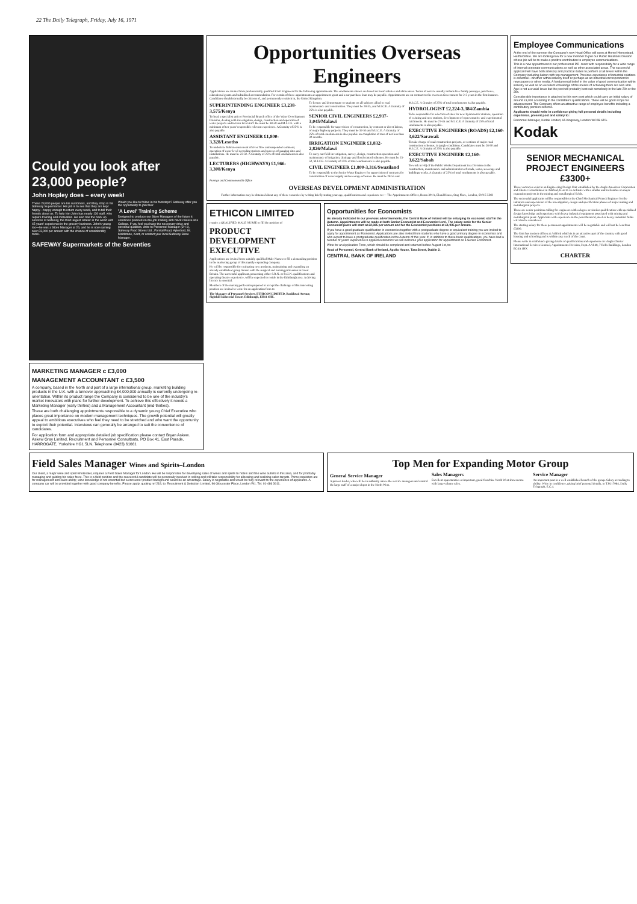22 The Daily Telegraph, Friday, July 16, 1971
Could you look after 23,000 people?
John Hopley does – every week!
These 23,000 people are his customers, and they shop in his Safeway Supermarket. His job is to see that they are kept happy—happy enough to return every week, and to tell their friends about us. To help him John has nearly 130 staff, who require training and motivation. He also has the back up services of Safeway, the third largest retailer in the world with 45 years' experience in the grocery business. John's young too—he was a Store Manager at 26, and he is now earning over £3,000 per annum with the chance of considerably more.
Would you like to follow in his footsteps? Safeway offer you the opportunity to join their
'A Level' Training Scheme
Designed to produce our Store Managers of the future it combines planned on-the-job training with block release at a College. If you feel you have the necessary drive and personal qualities, write to Personnel Manager (JH 1), Safeway Food Stores Ltd., Forstal Road, Aylesford, Nr. Maidstone, Kent, or contact your local Safeway Store Manager.
SAFEWAY Supermarkets of the Seventies
MARKETING MANAGER c £3,000
MANAGEMENT ACCOUNTANT c £3,500
A company, based in the North and part of a large international group, marketing building products in the U.K. with a turnover approaching £4,000,000 annually is currently undergoing re-orientation. Within its product range the Company is considered to be one of the industry's market innovators with plans for further development. To achieve this effectively it needs a Marketing Manager (early thirties) and a Management Accountant (mid-thirties).
These are both challenging appointments responsible to a dynamic young Chief Executive who places great importance on modern management techniques. The growth potential will greatly appeal to ambitious executives who feel they need to be stretched and who want the opportunity to exploit their potential. Interviews can generally be arranged to suit the convenience of candidates.
For application form and appropriate detailed job specification please contact Bryan Askew. Askew Gray Limited, Recruitment and Personnel Consultants, PO Box 41, East Parade, HARROGATE, Yorkshire HG1 5LN. Telephone (0423) 61661
Opportunities Overseas Engineers
Applications are invited from professionally qualified Civil Engineers for the following appointments. The emoluments shown are based on basic salaries and allowances. Terms of service usually include free family passages, paid leave, educational grants and subsidised accommodation. For certain of these appointments an appointment grant and a car purchase loan may be payable. Appointments are on contract to the overseas Government for 2-3 years in the first instance. Candidates should normally be citizens of, and permanently resident in, the United Kingdom.
SUPERINTENDING ENGINEER £3,238-3,575/Kenya
To head a specialist unit or Provincial Branch office of the Water Development Division, dealing with investigation, design, construction and operation of water projects and to train local staff. He must be 38-50 and M.I.C.E. with a minimum of ten years' responsible relevant experience. A Gratuity of 25% is also payable.
ASSISTANT ENGINEER £1,800-3,328/Lesotho
To undertake field measurement of river flow and suspended sediment, operation of water level recording stations and surveys of gauging sites and installations. He must be 23-32. A Gratuity of 25% of total emoluments is also payable.
LECTURERS (HIGHWAYS) £1,966-3,308/Kenya
To lecture and demonstrate to students on all subjects allied to road maintenance and construction. They must be 28-35, and M.I.C.E. A Gratuity of 25% is also payable.
SENIOR CIVIL ENGINEERS £2,937-3,045/Malawi
To be responsible for supervision of construction, by contract or direct labour, of major highway projects. They must be 32-55 and M.I.C.E. A Gratuity of 25% of total emoluments is also payable on completion of tour of not less than 30 months.
IRRIGATION ENGINEER £1,832-2,826/Malawi
To carry out field investigation, survey, design, construction operation and maintenance of irrigation, drainage and flood control schemes. He must be 25-50, M.I.C.E. A Gratuity of 25% of total emoluments is also payable.
CIVIL ENGINEER £1,800-3,316/Swaziland
To be responsible to the Senior Water Engineer for supervision of contracts for construction of water supply and sewerage schemes. He must be 28-55 and M.I.C.E. A Gratuity of 25% of total emoluments is also payable.
HYDROLOGIST £2,224-3,384/Zambia
To be responsible for selection of sites for new hydrometric stations, operation of existing and new stations, development of representative and experimental catchments. He must be 27-45 and M.I.C.E. A Gratuity of 25% of total emoluments is also payable.
EXECUTIVE ENGINEERS (ROADS) £2,160-3,622/Sarawak
To take charge of road construction projects, or sections of major road construction schemes, in jungle conditions. Candidates must be 28-50 and M.I.C.E. A Gratuity of 25% is also payable.
EXECUTIVE ENGINEER £2,160-3,622/Sabah
To work in HQ of the Public Works Department in a Division on the construction, maintenance and administration of roads, water, sewerage and buildings works. A Gratuity of 25% of total emoluments is also payable.
Foreign and Commonwealth Office
OVERSEAS DEVELOPMENT ADMINISTRATION
Further information may be obtained about any of these vacancies by writing briefly stating your age, qualifications and experience to:— The Appointments Officer, Room 301A, Eland House, Stag Place, London, SW1E 5DH
ETHICON LIMITED
require a QUALIFIED MALE NURSE to fill the position of
PRODUCT DEVELOPMENT EXECUTIVE
Applications are invited from suitably qualified Male Nurses to fill a demanding position in the marketing group of this rapidly expanding company.
He will be responsible for evaluating new products, maintaining and expanding an already established group liaison with the surgical and nursing profession in Great Britain. The successful applicant, possessing either S.R.N. or R.G.N. qualifications and operating theatre experience, will be expected to reside in the Edinburgh area. A driving licence is essential.
Members of the nursing profession prepared to accept the challenge of this interesting position are invited to write for an application form to
The Manager of Personnel Services, ETHICON LIMITED, Bankhead Avenue, Sighthill Industrial Estate, Edinburgh, EH11 4HE.
Opportunities for Economists
As already indicated in our previous advertisements, the Central Bank of Ireland will be enlarging its economic staff in the Autumn. Appointments will be made at both Senior Economist and Economist level. The salary scale for the Senior Economist posts will start at £2,925 per annum and for the Economist positions at £1,935 per annum.
If you have a good graduate qualification in economics together with a postgraduate degree or equivalent training you are invited to apply for appointment as Economist. Applications are also invited from students who have a good primary degree in economics and who expect to have a postgraduate qualification in the Autumn of this year. If, in addition to these basic qualifications, you have had a number of years' experience in applied economics we will welcome your application for appointment as a Senior Economist.
Write for an Application Form, which should be completed and returned before August 1st, to:
Head of Personnel, Central Bank of Ireland, Apollo House, Tara Street, Dublin 2.
CENTRAL BANK OF IRELAND
Employee Communications
At the end of the summer the Company's new Head Office will open at Hemel Hempstead, Hertfordshire. We are looking now for a new member to join our Public Relations Division whose job will be to make a positive contribution to employee communications.
This is a new appointment in our professional P.R. team with responsibility for a wide range of internal corporate communications as well as other associated areas. The successful applicant will have both advisory and practical duties to perform at all levels within the Company including liaison with top management. Previous experience of industrial relations is essential—whether within industry itself or perhaps as an industrial correspondent in newspapers or other media. A fundamental belief in the value of good communication within industry as well as an excellent knowledge of the means of achieving them are also vital. Age is not a crucial issue but the post will probably best suit somebody in the late 20s or the 30s.
Considerable importance is attached to this new post which could carry an initial salary of around £3,000 according to the candidate's qualifications. There will be good scope for advancement. The Company offers an attractive range of employee benefits including a contributory pension scheme.
Applicants should write in confidence giving full personal details including experience, present post and salary to:
Personnel Manager, Kodak Limited, 65 Kingsway, London WC2B 6TG.
Kodak
SENIOR MECHANICAL PROJECT ENGINEERS £3300+
These vacancies exist in an Engineering Design Unit established by the Anglo American Corporation and Charter Consolidated in Ashford, Kent to co-ordinate with a similar unit in Zambia on major expansion projects in the mining and metallurgical fields.
The successful applicants will be responsible to the Chief Mechanical Project Engineer for the initiation and supervision of the investigation, design and specification phases of major mining and metallurgical projects.
These are senior positions calling for engineers with a degree or similar qualification with specialised design knowledge and experience with heavy industrial equipment associated with mining and metallurgical plant. Applicants with experience in the petrochemical, steel or heavy industrial fields will also be considered.
The starting salary for these permanent appointments will be negotiable and will not be less than £3300.
The Unit has modern offices at Ashford which is in an attractive part of the country with good housing and schooling and is within easy reach of the coast.
Please write in confidence giving details of qualifications and experience to: Anglo Charter International Services Limited, Appointments Division, Dept. AAI 48, 7 Rolls Buildings, London EC4A 1HX
CHARTER
Field Sales Manager Wines and Spirits–London
Our client, a major wine and spirit wholesaler, requires a Field Sales Manager for London. He will be responsible for developing sales of wines and spirits to hotels and fine wine outlets in this area, and for profitably managing and guiding his sales force. This is a field position and the successful candidate will be personally involved in selling and will take responsibility for allocating and realising sales targets. Prime requisites are for management and sales ability; wine knowledge is not essential but a consumer product background would be an advantage. Salary is negotiable and would be fully relevant to the experience of applicants. A company car will be provided together with good company benefits. Please apply, quoting ref 218, to: Recruitment & Selection Limited, 96 Gloucester Place, London W1. Tel: 01-486 3011.
Top Men for Expanding Motor Group
General Service Manager
A proven leader, who will be in authority above the service managers and control the large staff of a major depot in the North West.
Sales Managers
Excellent opportunities at important, good-franchise North West showrooms with large volume sales.
Service Manager
An important post in a well-established branch of the group. Salary according to ability. Write in confidence, giving brief personal details, to T.M.17964, Daily Telegraph, E.C.4.